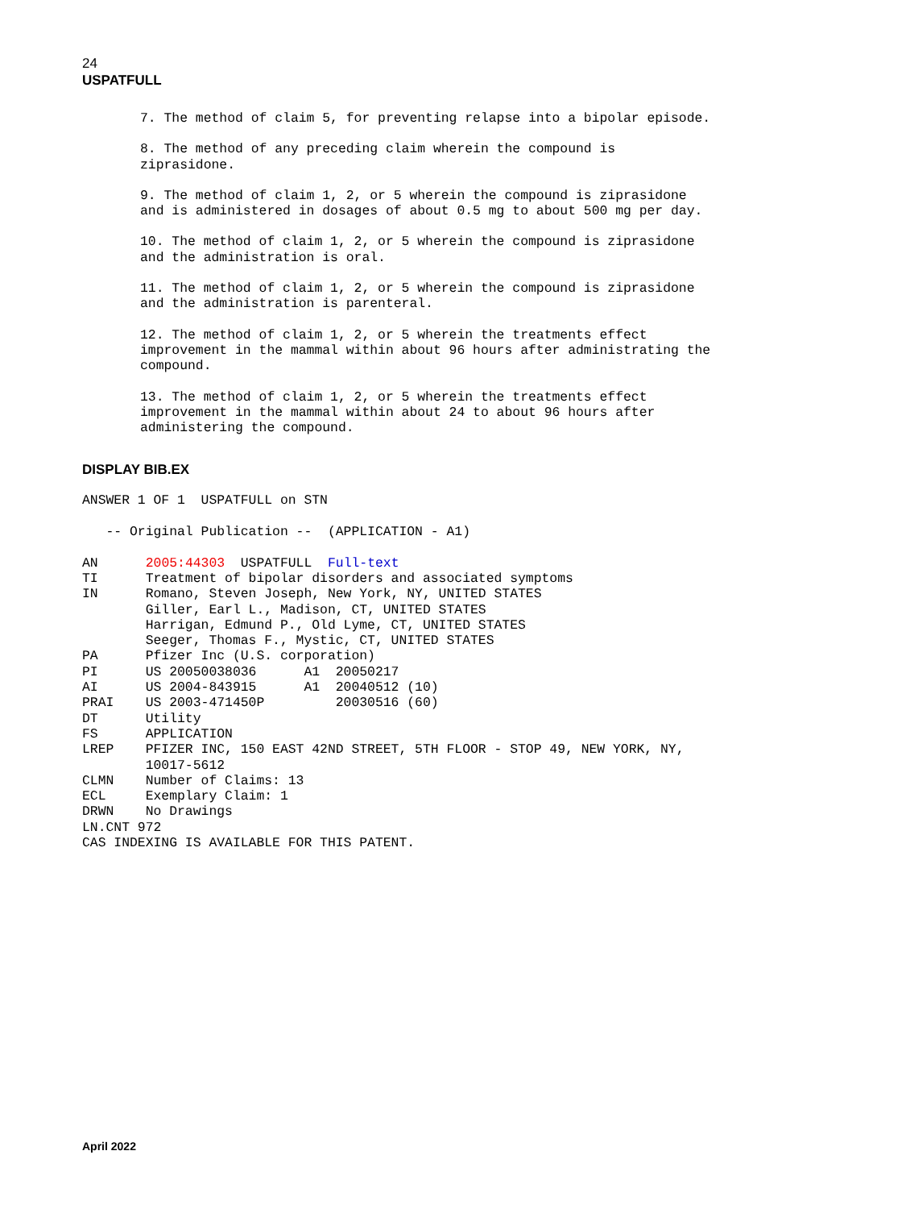24
USPATFULL
7. The method of claim 5, for preventing relapse into a bipolar episode.
8. The method of any preceding claim wherein the compound is
ziprasidone.
9. The method of claim 1, 2, or 5 wherein the compound is ziprasidone
and is administered in dosages of about 0.5 mg to about 500 mg per day.
10. The method of claim 1, 2, or 5 wherein the compound is ziprasidone
and the administration is oral.
11. The method of claim 1, 2, or 5 wherein the compound is ziprasidone
and the administration is parenteral.
12. The method of claim 1, 2, or 5 wherein the treatments effect
improvement in the mammal within about 96 hours after administrating the
compound.
13. The method of claim 1, 2, or 5 wherein the treatments effect
improvement in the mammal within about 24 to about 96 hours after
administering the compound.
DISPLAY BIB.EX
ANSWER 1 OF 1  USPATFULL on STN

   -- Original Publication --  (APPLICATION - A1)

AN      2005:44303  USPATFULL  Full-text
TI      Treatment of bipolar disorders and associated symptoms
IN      Romano, Steven Joseph, New York, NY, UNITED STATES
        Giller, Earl L., Madison, CT, UNITED STATES
        Harrigan, Edmund P., Old Lyme, CT, UNITED STATES
        Seeger, Thomas F., Mystic, CT, UNITED STATES
PA      Pfizer Inc (U.S. corporation)
PI      US 20050038036      A1  20050217
AI      US 2004-843915      A1  20040512 (10)
PRAI    US 2003-471450P         20030516 (60)
DT      Utility
FS      APPLICATION
LREP    PFIZER INC, 150 EAST 42ND STREET, 5TH FLOOR - STOP 49, NEW YORK, NY,
        10017-5612
CLMN    Number of Claims: 13
ECL     Exemplary Claim: 1
DRWN    No Drawings
LN.CNT 972
CAS INDEXING IS AVAILABLE FOR THIS PATENT.
April 2022